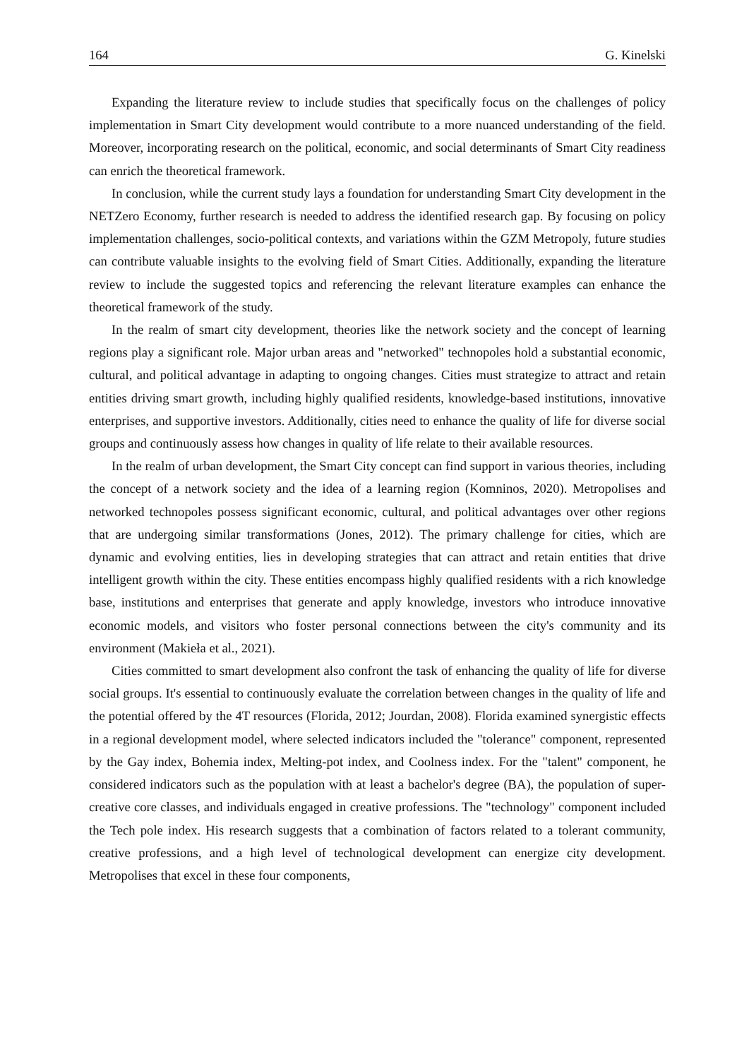164 G. Kinelski
Expanding the literature review to include studies that specifically focus on the challenges of policy implementation in Smart City development would contribute to a more nuanced understanding of the field. Moreover, incorporating research on the political, economic, and social determinants of Smart City readiness can enrich the theoretical framework.
In conclusion, while the current study lays a foundation for understanding Smart City development in the NETZero Economy, further research is needed to address the identified research gap. By focusing on policy implementation challenges, socio-political contexts, and variations within the GZM Metropoly, future studies can contribute valuable insights to the evolving field of Smart Cities. Additionally, expanding the literature review to include the suggested topics and referencing the relevant literature examples can enhance the theoretical framework of the study.
In the realm of smart city development, theories like the network society and the concept of learning regions play a significant role. Major urban areas and "networked" technopoles hold a substantial economic, cultural, and political advantage in adapting to ongoing changes. Cities must strategize to attract and retain entities driving smart growth, including highly qualified residents, knowledge-based institutions, innovative enterprises, and supportive investors. Additionally, cities need to enhance the quality of life for diverse social groups and continuously assess how changes in quality of life relate to their available resources.
In the realm of urban development, the Smart City concept can find support in various theories, including the concept of a network society and the idea of a learning region (Komninos, 2020). Metropolises and networked technopoles possess significant economic, cultural, and political advantages over other regions that are undergoing similar transformations (Jones, 2012). The primary challenge for cities, which are dynamic and evolving entities, lies in developing strategies that can attract and retain entities that drive intelligent growth within the city. These entities encompass highly qualified residents with a rich knowledge base, institutions and enterprises that generate and apply knowledge, investors who introduce innovative economic models, and visitors who foster personal connections between the city's community and its environment (Makieła et al., 2021).
Cities committed to smart development also confront the task of enhancing the quality of life for diverse social groups. It's essential to continuously evaluate the correlation between changes in the quality of life and the potential offered by the 4T resources (Florida, 2012; Jourdan, 2008). Florida examined synergistic effects in a regional development model, where selected indicators included the "tolerance" component, represented by the Gay index, Bohemia index, Melting-pot index, and Coolness index. For the "talent" component, he considered indicators such as the population with at least a bachelor's degree (BA), the population of super-creative core classes, and individuals engaged in creative professions. The "technology" component included the Tech pole index. His research suggests that a combination of factors related to a tolerant community, creative professions, and a high level of technological development can energize city development. Metropolises that excel in these four components,